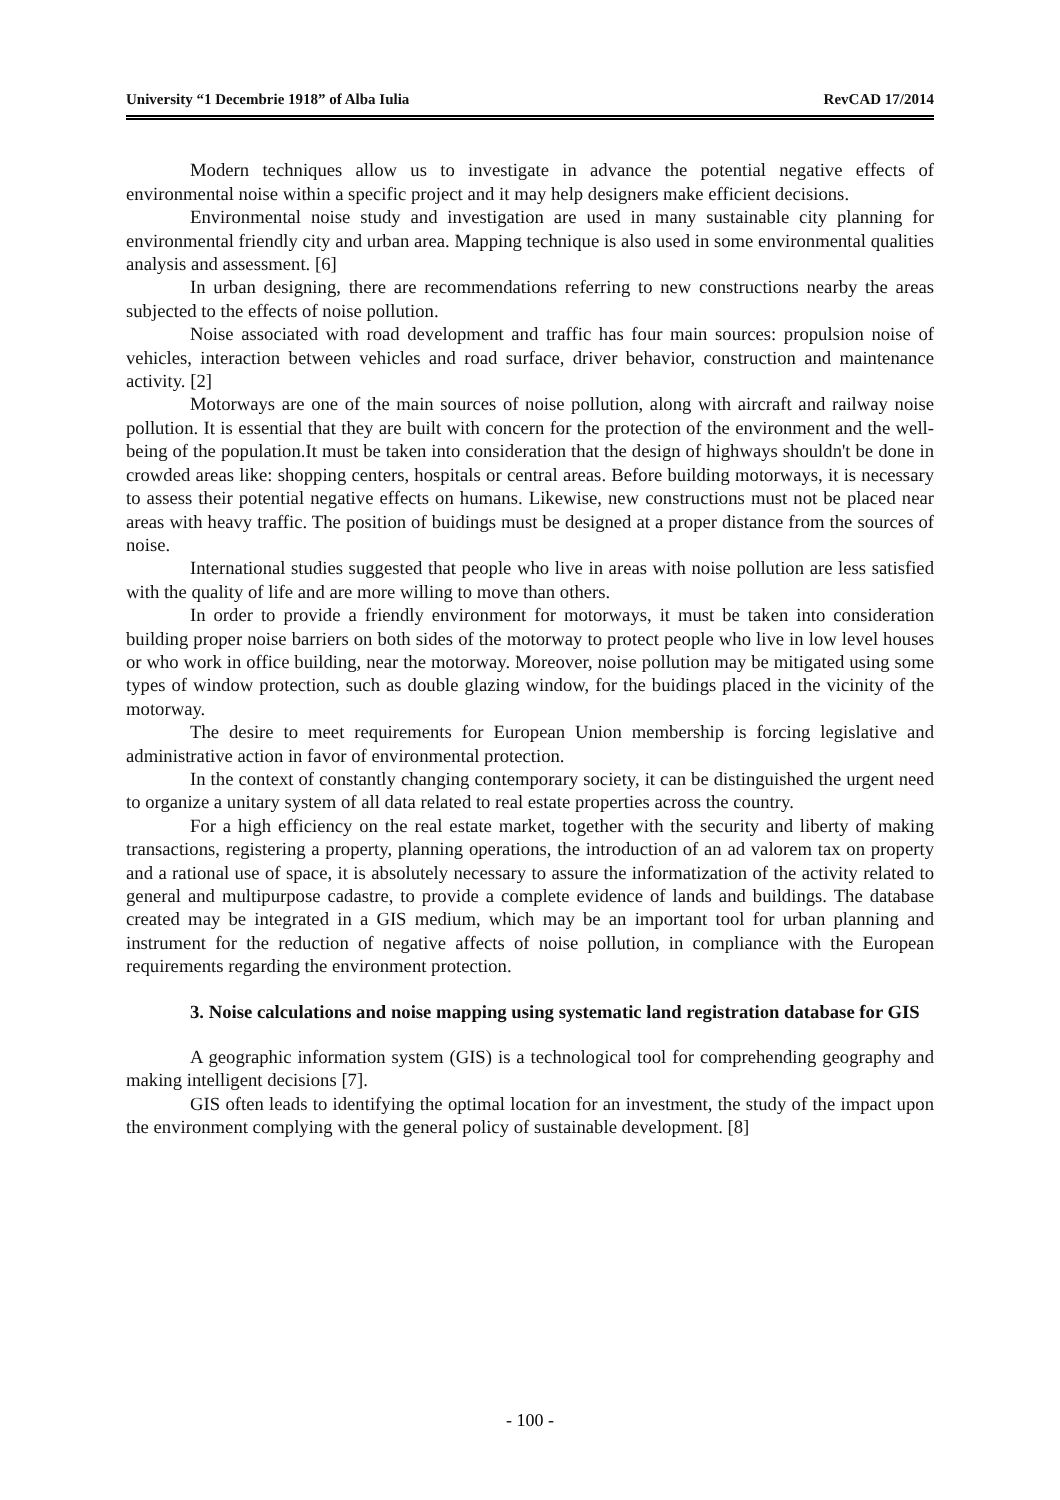University “1 Decembrie 1918” of Alba Iulia RevCAD 17/2014
Modern techniques allow us to investigate in advance the potential negative effects of environmental noise within a specific project and it may help designers make efficient decisions.
Environmental noise study and investigation are used in many sustainable city planning for environmental friendly city and urban area. Mapping technique is also used in some environmental qualities analysis and assessment. [6]
In urban designing, there are recommendations referring to new constructions nearby the areas subjected to the effects of noise pollution.
Noise associated with road development and traffic has four main sources: propulsion noise of vehicles, interaction between vehicles and road surface, driver behavior, construction and maintenance activity. [2]
Motorways are one of the main sources of noise pollution, along with aircraft and railway noise pollution. It is essential that they are built with concern for the protection of the environment and the well-being of the population.It must be taken into consideration that the design of highways shouldn't be done in crowded areas like: shopping centers, hospitals or central areas. Before building motorways, it is necessary to assess their potential negative effects on humans. Likewise, new constructions must not be placed near areas with heavy traffic. The position of buidings must be designed at a proper distance from the sources of noise.
International studies suggested that people who live in areas with noise pollution are less satisfied with the quality of life and are more willing to move than others.
In order to provide a friendly environment for motorways, it must be taken into consideration building proper noise barriers on both sides of the motorway to protect people who live in low level houses or who work in office building, near the motorway. Moreover, noise pollution may be mitigated using some types of window protection, such as double glazing window, for the buidings placed in the vicinity of the motorway.
The desire to meet requirements for European Union membership is forcing legislative and administrative action in favor of environmental protection.
In the context of constantly changing contemporary society, it can be distinguished the urgent need to organize a unitary system of all data related to real estate properties across the country.
For a high efficiency on the real estate market, together with the security and liberty of making transactions, registering a property, planning operations, the introduction of an ad valorem tax on property and a rational use of space, it is absolutely necessary to assure the informatization of the activity related to general and multipurpose cadastre, to provide a complete evidence of lands and buildings. The database created may be integrated in a GIS medium, which may be an important tool for urban planning and instrument for the reduction of negative affects of noise pollution, in compliance with the European requirements regarding the environment protection.
3. Noise calculations and noise mapping using systematic land registration database for GIS
A geographic information system (GIS) is a technological tool for comprehending geography and making intelligent decisions [7].
GIS often leads to identifying the optimal location for an investment, the study of the impact upon the environment complying with the general policy of sustainable development. [8]
- 100 -